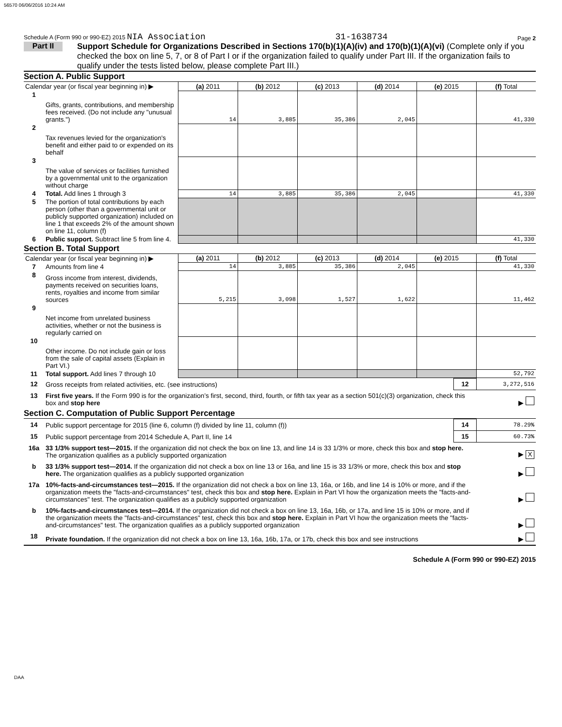56570 06/06/2016 10:24 AM
Schedule A (Form 990 or 990-EZ) 2015 NIA Association 31-1638734 Page 2
Part II
Support Schedule for Organizations Described in Sections 170(b)(1)(A)(iv) and 170(b)(1)(A)(vi) (Complete only if you checked the box on line 5, 7, or 8 of Part I or if the organization failed to qualify under Part III. If the organization fails to qualify under the tests listed below, please complete Part III.)
Section A. Public Support
| Calendar year (or fiscal year beginning in) ▶ | | (a) 2011 | (b) 2012 | (c) 2013 | (d) 2014 | (e) 2015 | (f) Total |
| 1 | Gifts, grants, contributions, and membership fees received. (Do not include any "unusual grants.") | 14 | 3,885 | 35,386 | 2,045 | | 41,330 |
| 2 | Tax revenues levied for the organization's benefit and either paid to or expended on its behalf | | | | | | |
| 3 | The value of services or facilities furnished by a governmental unit to the organization without charge | | | | | | |
| 4 | Total. Add lines 1 through 3 | 14 | 3,885 | 35,386 | 2,045 | | 41,330 |
| 5 | The portion of total contributions by each person (other than a governmental unit or publicly supported organization) included on line 1 that exceeds 2% of the amount shown on line 11, column (f) | | | | | | |
| 6 | Public support. Subtract line 5 from line 4. | | | | | | 41,330 |
Section B. Total Support
| Calendar year (or fiscal year beginning in) ▶ | | (a) 2011 | (b) 2012 | (c) 2013 | (d) 2014 | (e) 2015 | (f) Total |
| 7 | Amounts from line 4 | 14 | 3,885 | 35,386 | 2,045 | | 41,330 |
| 8 | Gross income from interest, dividends, payments received on securities loans, rents, royalties and income from similar sources | 5,215 | 3,098 | 1,527 | 1,622 | | 11,462 |
| 9 | Net income from unrelated business activities, whether or not the business is regularly carried on | | | | | | |
| 10 | Other income. Do not include gain or loss from the sale of capital assets (Explain in Part VI.) | | | | | | |
| 11 | Total support. Add lines 7 through 10 | | | | | | 52,792 |
| 12 | Gross receipts from related activities, etc. (see instructions) | 12 | 3,272,516 |
| 13 | First five years. If the Form 990 is for the organization’s first, second, third, fourth, or fifth tax year as a section 501(c)(3) organization, check this box and stop here | | ▶ |
Section C. Computation of Public Support Percentage
| 14 | Public support percentage for 2015 (line 6, column (f) divided by line 11, column (f)) | 14 | 78.29 % |
| 15 | Public support percentage from 2014 Schedule A, Part II, line 14 | 15 | 60.73 % |
| 16a | 33 1/3% support test—2015. If the organization did not check the box on line 13, and line 14 is 33 1/3% or more, check this box and stop here. The organization qualifies as a publicly supported organization | | ▶ X |
| b | 33 1/3% support test—2014. If the organization did not check a box on line 13 or 16a, and line 15 is 33 1/3% or more, check this box and stop here. The organization qualifies as a publicly supported organization | | ▶ |
| 17a | 10%-facts-and-circumstances test—2015. If the organization did not check a box on line 13, 16a, or 16b, and line 14 is 10% or more, and if the organization meets the "facts-and-circumstances" test, check this box and stop here. Explain in Part VI how the organization meets the "facts-and-circumstances" test. The organization qualifies as a publicly supported organization | | ▶ |
| b | 10%-facts-and-circumstances test—2014. If the organization did not check a box on line 13, 16a, 16b, or 17a, and line 15 is 10% or more, and if the organization meets the "facts-and-circumstances" test, check this box and stop here. Explain in Part VI how the organization meets the "facts-and-circumstances" test. The organization qualifies as a publicly supported organization | | ▶ |
| 18 | Private foundation. If the organization did not check a box on line 13, 16a, 16b, 17a, or 17b, check this box and see instructions | | ▶ |
Schedule A (Form 990 or 990-EZ) 2015
DAA